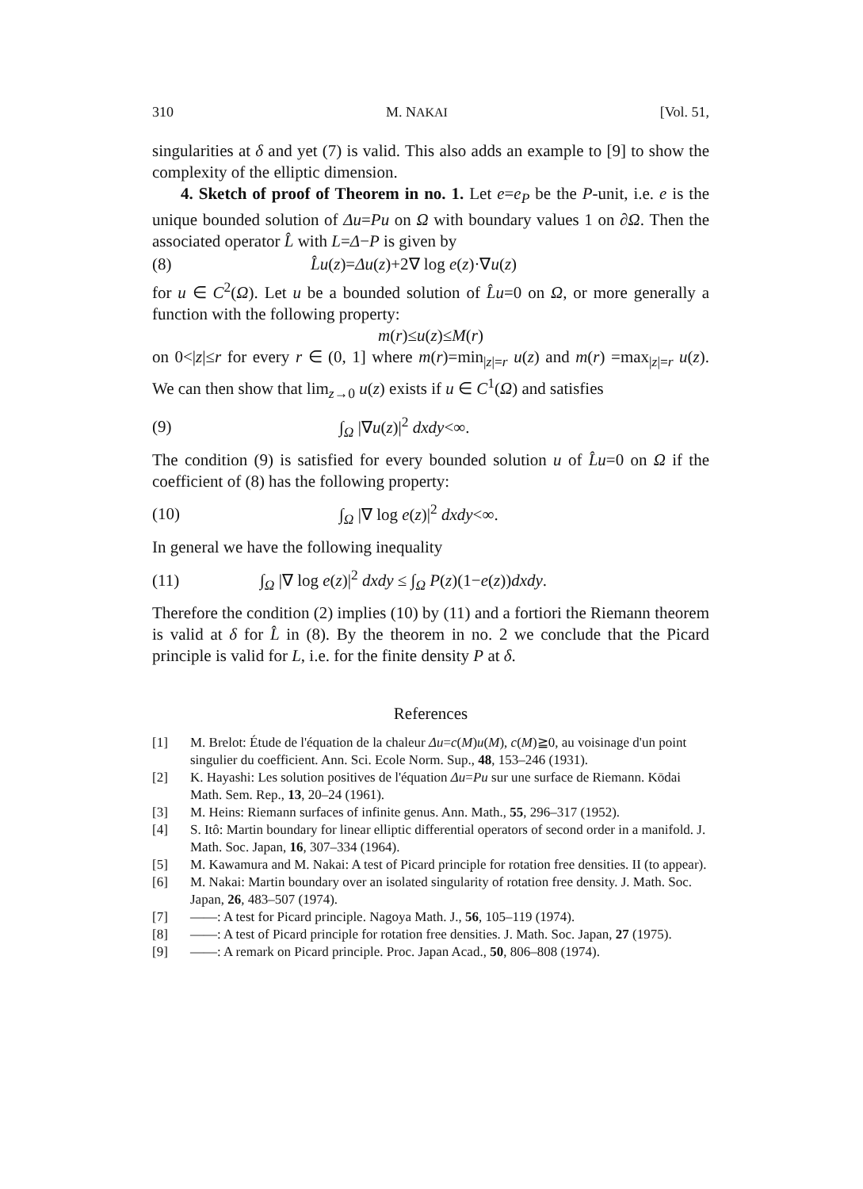310 M. NAKAI [Vol. 51,
singularities at δ and yet (7) is valid. This also adds an example to [9] to show the complexity of the elliptic dimension.
4. Sketch of proof of Theorem in no. 1. Let e=e<sub>P</sub> be the P-unit, i.e. e is the unique bounded solution of Δu=Pu on Ω with boundary values 1 on ∂Ω. Then the associated operator L̂ with L=Δ−P is given by
(8) L̂u(z)=Δu(z)+2∇ log e(z)·∇u(z)
for u ∈ C<sup>2</sup>(Ω). Let u be a bounded solution of L̂u=0 on Ω, or more generally a function with the following property:
m(r)≤u(z)≤M(r)
on 0<|z|≤r for every r ∈ (0, 1] where m(r)=min<sub>|z|=r</sub> u(z) and m(r) =max<sub>|z|=r</sub> u(z). We can then show that lim<sub>z→0</sub> u(z) exists if u ∈ C<sup>1</sup>(Ω) and satisfies
(9) ∫<sub>Ω</sub> |∇u(z)|<sup>2</sup> dxdy<∞.
The condition (9) is satisfied for every bounded solution u of L̂u=0 on Ω if the coefficient of (8) has the following property:
(10) ∫<sub>Ω</sub> |∇ log e(z)|<sup>2</sup> dxdy<∞.
In general we have the following inequality
(11) ∫<sub>Ω</sub> |∇ log e(z)|<sup>2</sup> dxdy ≤ ∫<sub>Ω</sub> P(z)(1−e(z))dxdy.
Therefore the condition (2) implies (10) by (11) and a fortiori the Riemann theorem is valid at δ for L̂ in (8). By the theorem in no. 2 we conclude that the Picard principle is valid for L, i.e. for the finite density P at δ.
References
[1] M. Brelot: Étude de l'équation de la chaleur Δu=c(M)u(M), c(M)≧0, au voisinage d'un point singulier du coefficient. Ann. Sci. Ecole Norm. Sup., 48, 153–246 (1931).
[2] K. Hayashi: Les solution positives de l'équation Δu=Pu sur une surface de Riemann. Kōdai Math. Sem. Rep., 13, 20–24 (1961).
[3] M. Heins: Riemann surfaces of infinite genus. Ann. Math., 55, 296–317 (1952).
[4] S. Itô: Martin boundary for linear elliptic differential operators of second order in a manifold. J. Math. Soc. Japan, 16, 307–334 (1964).
[5] M. Kawamura and M. Nakai: A test of Picard principle for rotation free densities. II (to appear).
[6] M. Nakai: Martin boundary over an isolated singularity of rotation free density. J. Math. Soc. Japan, 26, 483–507 (1974).
[7] ——: A test for Picard principle. Nagoya Math. J., 56, 105–119 (1974).
[8] ——: A test of Picard principle for rotation free densities. J. Math. Soc. Japan, 27 (1975).
[9] ——: A remark on Picard principle. Proc. Japan Acad., 50, 806–808 (1974).